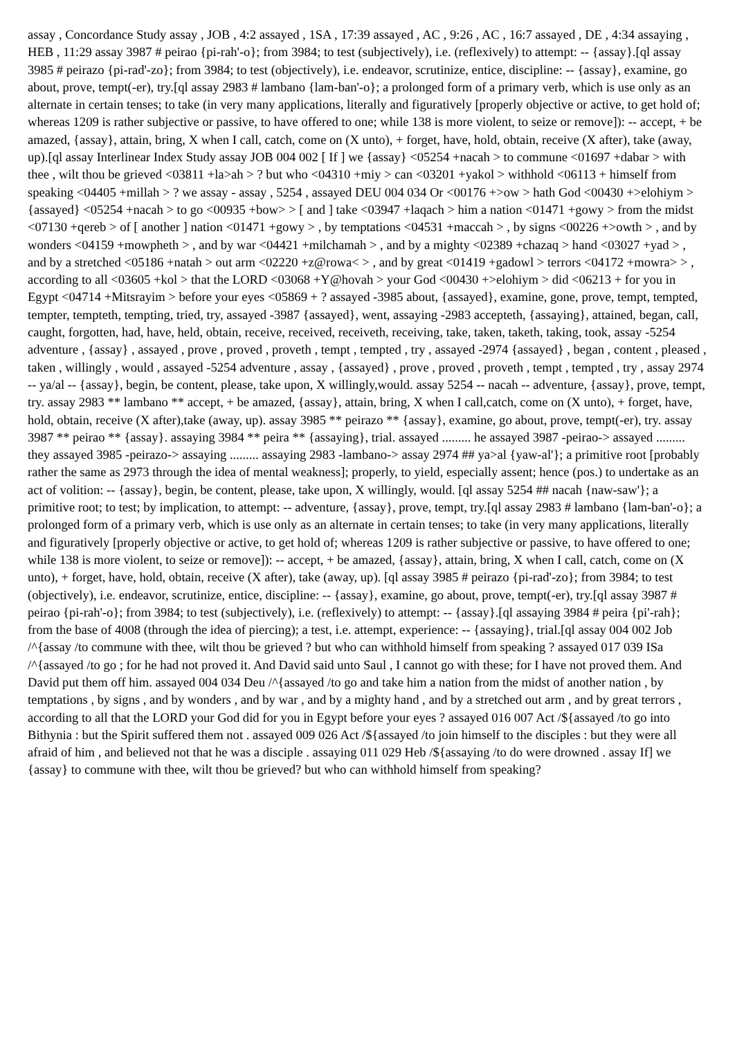assay , Concordance Study assay , JOB , 4:2 assayed , 1SA , 17:39 assayed , AC , 9:26 , AC , 16:7 assayed , DE , 4:34 assaying , HEB , 11:29 assay 3987 # peirao {pi-rah'-o}; from 3984; to test (subjectively), i.e. (reflexively) to attempt: -- {assay}.[ql assay 3985 # peirazo {pi-rad'-zo}; from 3984; to test (objectively), i.e. endeavor, scrutinize, entice, discipline: -- {assay}, examine, go about, prove, tempt(-er), try.[ql assay 2983 # lambano {lam-ban'-o}; a prolonged form of a primary verb, which is use only as an alternate in certain tenses; to take (in very many applications, literally and figuratively [properly objective or active, to get hold of; whereas 1209 is rather subjective or passive, to have offered to one; while 138 is more violent, to seize or remove]): -- accept, + be amazed, {assay}, attain, bring, X when I call, catch, come on (X unto), + forget, have, hold, obtain, receive (X after), take (away, up).[ql assay Interlinear Index Study assay JOB 004 002 [ If ] we {assay} <05254 +nacah > to commune <01697 +dabar > with thee , wilt thou be grieved <03811 +la>ah > ? but who <04310 +miy > can <03201 +yakol > withhold <06113 + himself from speaking <04405 +millah > ? we assay - assay , 5254 , assayed DEU 004 034 Or <00176 +>ow > hath God <00430 +>elohiym > {assayed} <05254 +nacah > to go <00935 +bow> > [ and ] take <03947 +laqach > him a nation <01471 +gowy > from the midst <07130 +qereb > of [ another ] nation <01471 +gowy > , by temptations <04531 +maccah > , by signs <00226 +>owth > , and by wonders <04159 +mowpheth > , and by war <04421 +milchamah > , and by a mighty <02389 +chazaq > hand <03027 +yad > , and by a stretched <05186 +natah > out arm <02220 +z@rowa< > , and by great <01419 +gadowl > terrors <04172 +mowra> > , according to all <03605 +kol > that the LORD <03068 +Y@hovah > your God <00430 +>elohiym > did <06213 + for you in Egypt <04714 +Mitsrayim > before your eyes <05869 + ? assayed -3985 about, {assayed}, examine, gone, prove, tempt, tempted, tempter, tempteth, tempting, tried, try, assayed -3987 {assayed}, went, assaying -2983 accepteth, {assaying}, attained, began, call, caught, forgotten, had, have, held, obtain, receive, received, receiveth, receiving, take, taken, taketh, taking, took, assay -5254 adventure , {assay} , assayed , prove , proved , proveth , tempt , tempted , try , assayed -2974 {assayed} , began , content , pleased , taken , willingly , would , assayed -5254 adventure , assay , {assayed} , prove , proved , proveth , tempt , tempted , try , assay 2974 -- ya/al -- {assay}, begin, be content, please, take upon, X willingly,would. assay 5254 -- nacah -- adventure, {assay}, prove, tempt, try. assay 2983 ** lambano ** accept, + be amazed, {assay}, attain, bring, X when I call,catch, come on (X unto), + forget, have, hold, obtain, receive (X after),take (away, up). assay 3985 ** peirazo ** {assay}, examine, go about, prove, tempt(-er), try. assay 3987 ** peirao ** {assay}. assaying 3984 ** peira ** {assaying}, trial. assayed ......... he assayed 3987 -peirao-> assayed ......... they assayed 3985 -peirazo-> assaying ......... assaying 2983 -lambano-> assay 2974 ## ya>al {yaw-al'}; a primitive root [probably rather the same as 2973 through the idea of mental weakness]; properly, to yield, especially assent; hence (pos.) to undertake as an act of volition: -- {assay}, begin, be content, please, take upon, X willingly, would. [ql assay 5254 ## nacah {naw-saw'}; a primitive root; to test; by implication, to attempt: -- adventure, {assay}, prove, tempt, try.[ql assay 2983 # lambano {lam-ban'-o}; a prolonged form of a primary verb, which is use only as an alternate in certain tenses; to take (in very many applications, literally and figuratively [properly objective or active, to get hold of; whereas 1209 is rather subjective or passive, to have offered to one; while 138 is more violent, to seize or remove]): -- accept, + be amazed, {assay}, attain, bring, X when I call, catch, come on (X unto), + forget, have, hold, obtain, receive (X after), take (away, up). [ql assay 3985 # peirazo {pi-rad'-zo}; from 3984; to test (objectively), i.e. endeavor, scrutinize, entice, discipline: -- {assay}, examine, go about, prove, tempt(-er), try.[ql assay 3987 # peirao {pi-rah'-o}; from 3984; to test (subjectively), i.e. (reflexively) to attempt: -- {assay}.[ql assaying 3984 # peira {pi'-rah}; from the base of 4008 (through the idea of piercing); a test, i.e. attempt, experience: -- {assaying}, trial.[ql assay 004 002 Job /^{assay /to commune with thee, wilt thou be grieved ? but who can withhold himself from speaking ? assayed 017 039 ISa /^{assayed /to go ; for he had not proved it. And David said unto Saul , I cannot go with these; for I have not proved them. And David put them off him. assayed 004 034 Deu /^{assayed /to go and take him a nation from the midst of another nation , by temptations , by signs , and by wonders , and by war , and by a mighty hand , and by a stretched out arm , and by great terrors , according to all that the LORD your God did for you in Egypt before your eyes ? assayed 016 007 Act /${assayed /to go into Bithynia : but the Spirit suffered them not . assayed 009 026 Act /${assayed /to join himself to the disciples : but they were all afraid of him , and believed not that he was a disciple . assaying 011 029 Heb /${assaying /to do were drowned . assay If] we {assay} to commune with thee, wilt thou be grieved? but who can withhold himself from speaking?